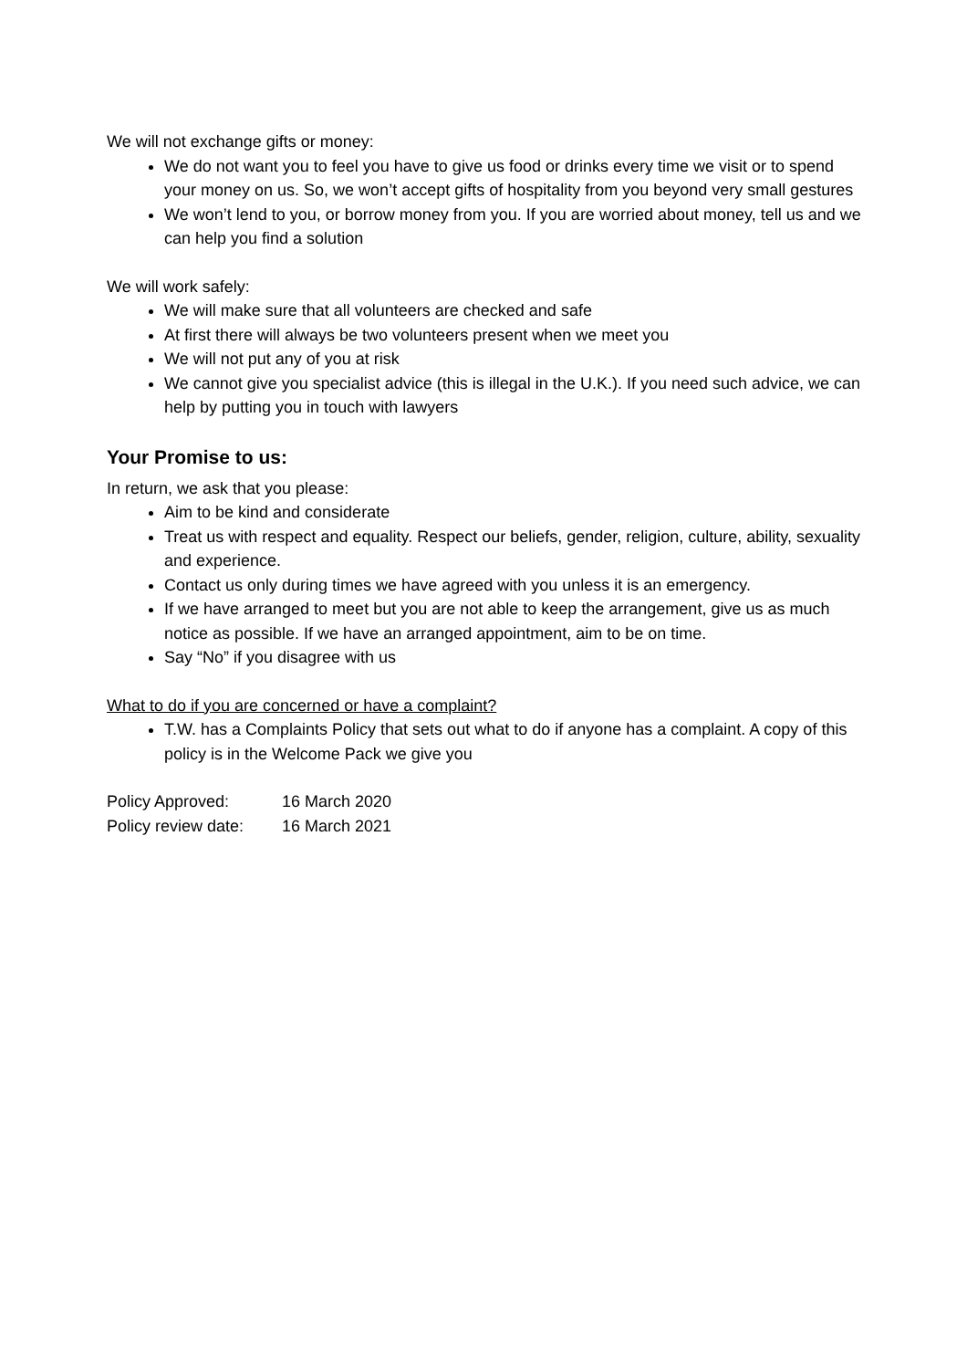We will not exchange gifts or money:
We do not want you to feel you have to give us food or drinks every time we visit or to spend your money on us. So, we won’t accept gifts of hospitality from you beyond very small gestures
We won’t lend to you, or borrow money from you. If you are worried about money, tell us and we can help you find a solution
We will work safely:
We will make sure that all volunteers are checked and safe
At first there will always be two volunteers present when we meet you
We will not put any of you at risk
We cannot give you specialist advice (this is illegal in the U.K.). If you need such advice, we can help by putting you in touch with lawyers
Your Promise to us:
In return, we ask that you please:
Aim to be kind and considerate
Treat us with respect and equality. Respect our beliefs, gender, religion, culture, ability, sexuality and experience.
Contact us only during times we have agreed with you unless it is an emergency.
If we have arranged to meet but you are not able to keep the arrangement, give us as much notice as possible. If we have an arranged appointment, aim to be on time.
Say “No” if you disagree with us
What to do if you are concerned or have a complaint?
T.W. has a Complaints Policy that sets out what to do if anyone has a complaint. A copy of this policy is in the Welcome Pack we give you
Policy Approved: 16 March 2020
Policy review date: 16 March 2021